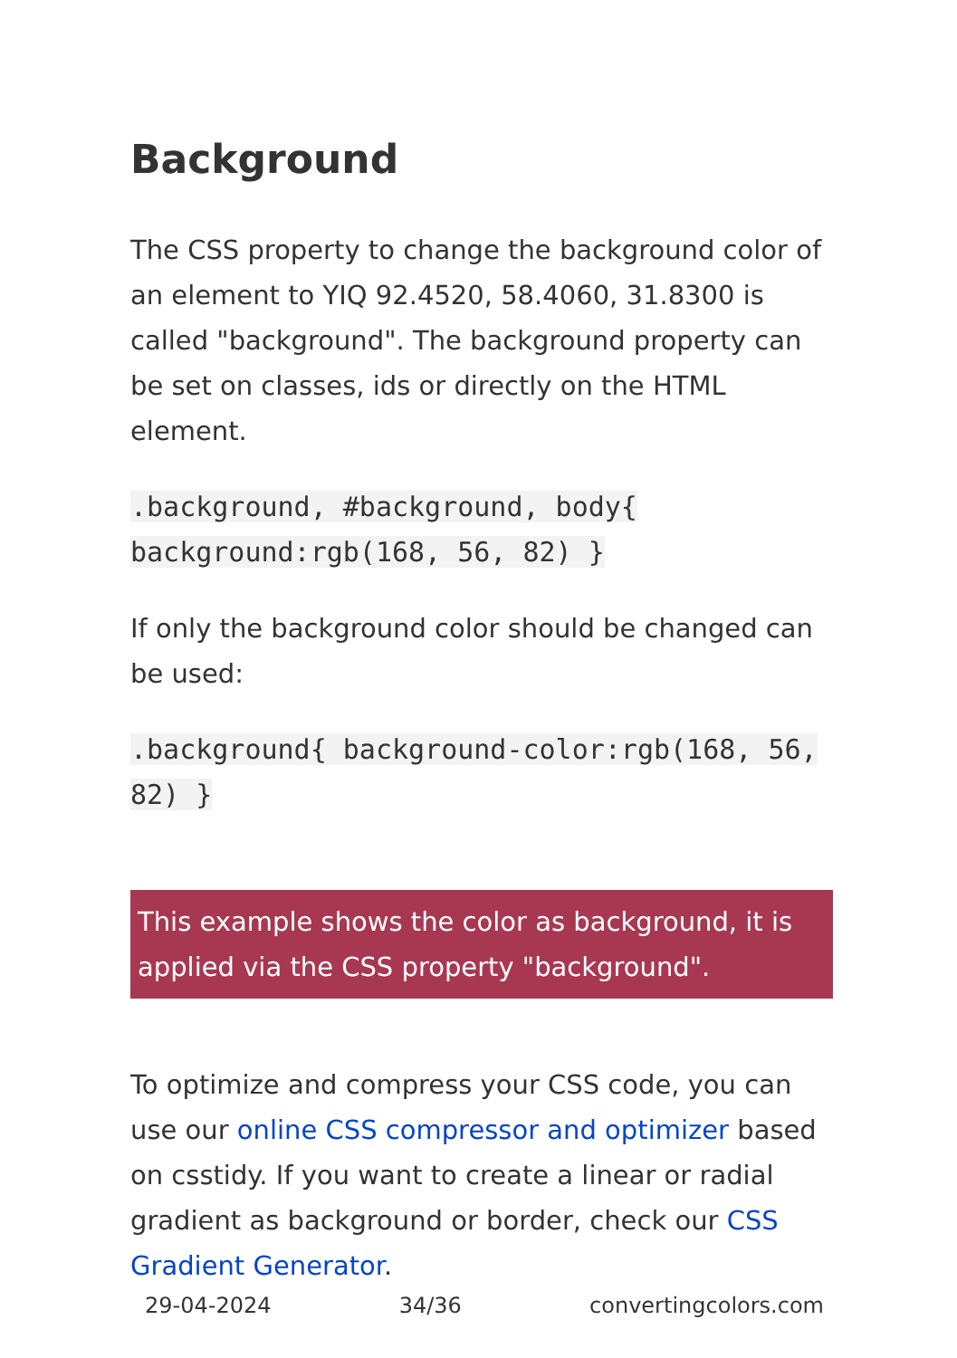Background
The CSS property to change the background color of an element to YIQ 92.4520, 58.4060, 31.8300 is called "background". The background property can be set on classes, ids or directly on the HTML element.
.background, #background, body{ background:rgb(168, 56, 82) }
If only the background color should be changed can be used:
.background{ background-color:rgb(168, 56, 82) }
This example shows the color as background, it is applied via the CSS property "background".
To optimize and compress your CSS code, you can use our online CSS compressor and optimizer based on csstidy. If you want to create a linear or radial gradient as background or border, check our CSS Gradient Generator.
29-04-2024 34/36 convertingcolors.com